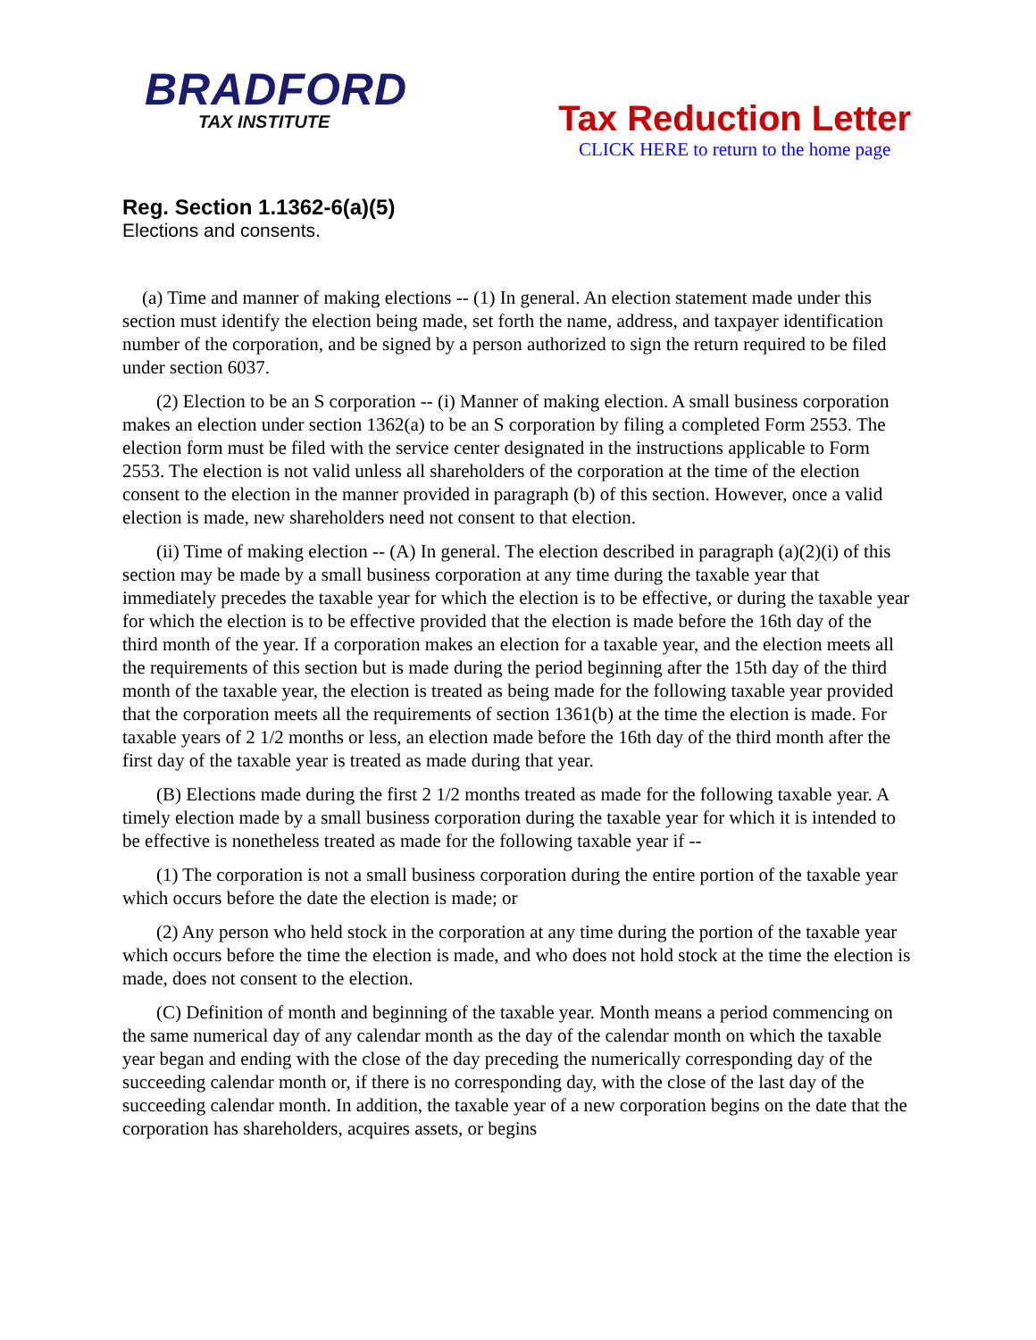BRADFORD
TAX INSTITUTE
Tax Reduction Letter
CLICK HERE to return to the home page
Reg. Section 1.1362-6(a)(5)
Elections and consents.
(a) Time and manner of making elections -- (1) In general. An election statement made under this section must identify the election being made, set forth the name, address, and taxpayer identification number of the corporation, and be signed by a person authorized to sign the return required to be filed under section 6037.
(2) Election to be an S corporation -- (i) Manner of making election. A small business corporation makes an election under section 1362(a) to be an S corporation by filing a completed Form 2553. The election form must be filed with the service center designated in the instructions applicable to Form 2553. The election is not valid unless all shareholders of the corporation at the time of the election consent to the election in the manner provided in paragraph (b) of this section. However, once a valid election is made, new shareholders need not consent to that election.
(ii) Time of making election -- (A) In general. The election described in paragraph (a)(2)(i) of this section may be made by a small business corporation at any time during the taxable year that immediately precedes the taxable year for which the election is to be effective, or during the taxable year for which the election is to be effective provided that the election is made before the 16th day of the third month of the year. If a corporation makes an election for a taxable year, and the election meets all the requirements of this section but is made during the period beginning after the 15th day of the third month of the taxable year, the election is treated as being made for the following taxable year provided that the corporation meets all the requirements of section 1361(b) at the time the election is made. For taxable years of 2 1/2 months or less, an election made before the 16th day of the third month after the first day of the taxable year is treated as made during that year.
(B) Elections made during the first 2 1/2 months treated as made for the following taxable year. A timely election made by a small business corporation during the taxable year for which it is intended to be effective is nonetheless treated as made for the following taxable year if --
(1) The corporation is not a small business corporation during the entire portion of the taxable year which occurs before the date the election is made; or
(2) Any person who held stock in the corporation at any time during the portion of the taxable year which occurs before the time the election is made, and who does not hold stock at the time the election is made, does not consent to the election.
(C) Definition of month and beginning of the taxable year. Month means a period commencing on the same numerical day of any calendar month as the day of the calendar month on which the taxable year began and ending with the close of the day preceding the numerically corresponding day of the succeeding calendar month or, if there is no corresponding day, with the close of the last day of the succeeding calendar month. In addition, the taxable year of a new corporation begins on the date that the corporation has shareholders, acquires assets, or begins